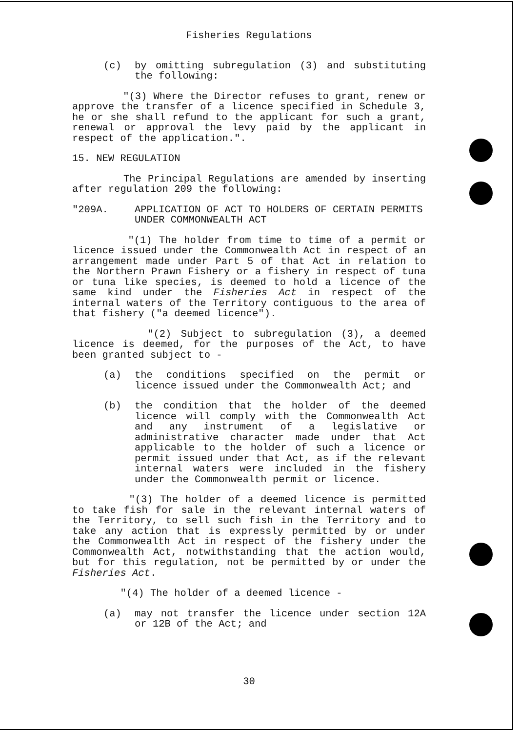Fisheries Regulations
(c) by omitting subregulation (3) and substituting the following:
"(3) Where the Director refuses to grant, renew or approve the transfer of a licence specified in Schedule 3, he or she shall refund to the applicant for such a grant, renewal or approval the levy paid by the applicant in respect of the application.".
15. NEW REGULATION
The Principal Regulations are amended by inserting after regulation 209 the following:
"209A. APPLICATION OF ACT TO HOLDERS OF CERTAIN PERMITS UNDER COMMONWEALTH ACT
"(1) The holder from time to time of a permit or licence issued under the Commonwealth Act in respect of an arrangement made under Part 5 of that Act in relation to the Northern Prawn Fishery or a fishery in respect of tuna or tuna like species, is deemed to hold a licence of the same kind under the Fisheries Act in respect of the internal waters of the Territory contiguous to the area of that fishery ("a deemed licence").
"(2) Subject to subregulation (3), a deemed licence is deemed, for the purposes of the Act, to have been granted subject to -
(a) the conditions specified on the permit or licence issued under the Commonwealth Act; and
(b) the condition that the holder of the deemed licence will comply with the Commonwealth Act and any instrument of a legislative or administrative character made under that Act applicable to the holder of such a licence or permit issued under that Act, as if the relevant internal waters were included in the fishery under the Commonwealth permit or licence.
"(3) The holder of a deemed licence is permitted to take fish for sale in the relevant internal waters of the Territory, to sell such fish in the Territory and to take any action that is expressly permitted by or under the Commonwealth Act in respect of the fishery under the Commonwealth Act, notwithstanding that the action would, but for this regulation, not be permitted by or under the Fisheries Act.
"(4) The holder of a deemed licence -
(a) may not transfer the licence under section 12A or 12B of the Act; and
30